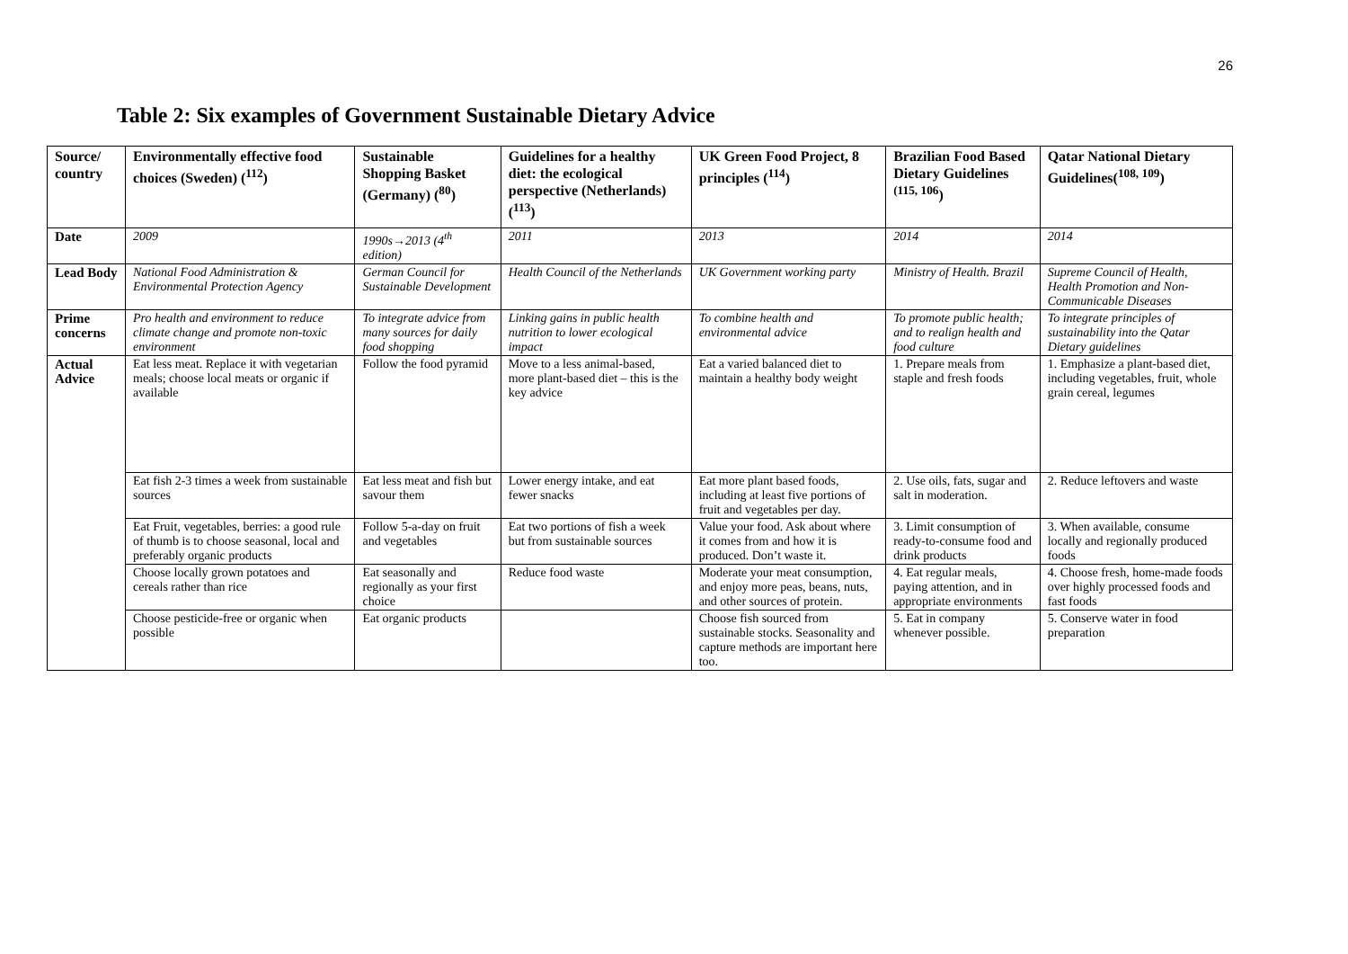26
Table 2: Six examples of Government Sustainable Dietary Advice
| Source/ country | Environmentally effective food choices (Sweden) (<sup>112</sup>) | Sustainable Shopping Basket (Germany) (<sup>80</sup>) | Guidelines for a healthy diet: the ecological perspective (Netherlands) (<sup>113</sup>) | UK Green Food Project, 8 principles (<sup>114</sup>) | Brazilian Food Based Dietary Guidelines <sup>(115, 106</sup>) | Qatar National Dietary Guidelines(<sup>108, 109</sup>) |
| --- | --- | --- | --- | --- | --- | --- |
| Date | 2009 | 1990s→2013 (4<sup>th</sup> edition) | 2011 | 2013 | 2014 | 2014 |
| Lead Body | National Food Administration & Environmental Protection Agency | German Council for Sustainable Development | Health Council of the Netherlands | UK Government working party | Ministry of Health. Brazil | Supreme Council of Health, Health Promotion and Non-Communicable Diseases |
| Prime concerns | Pro health and environment to reduce climate change and promote non-toxic environment | To integrate advice from many sources for daily food shopping | Linking gains in public health nutrition to lower ecological impact | To combine health and environmental advice | To promote public health; and to realign health and food culture | To integrate principles of sustainability into the Qatar Dietary guidelines |
| Actual Advice | Eat less meat. Replace it with vegetarian meals; choose local meats or organic if available | Follow the food pyramid | Move to a less animal-based, more plant-based diet – this is the key advice | Eat a varied balanced diet to maintain a healthy body weight | 1. Prepare meals from staple and fresh foods | 1. Emphasize a plant-based diet, including vegetables, fruit, whole grain cereal, legumes |
| | Eat fish 2-3 times a week from sustainable sources | Eat less meat and fish but savour them | Lower energy intake, and eat fewer snacks | Eat more plant based foods, including at least five portions of fruit and vegetables per day. | 2. Use oils, fats, sugar and salt in moderation. | 2. Reduce leftovers and waste |
| | Eat Fruit, vegetables, berries: a good rule of thumb is to choose seasonal, local and preferably organic products | Follow 5-a-day on fruit and vegetables | Eat two portions of fish a week but from sustainable sources | Value your food. Ask about where it comes from and how it is produced. Don’t waste it. | 3. Limit consumption of ready-to-consume food and drink products | 3. When available, consume locally and regionally produced foods |
| | Choose locally grown potatoes and cereals rather than rice | Eat seasonally and regionally as your first choice | Reduce food waste | Moderate your meat consumption, and enjoy more peas, beans, nuts, and other sources of protein. | 4. Eat regular meals, paying attention, and in appropriate environments | 4. Choose fresh, home-made foods over highly processed foods and fast foods |
| | Choose pesticide-free or organic when possible | Eat organic products | | Choose fish sourced from sustainable stocks. Seasonality and capture methods are important here too. | 5. Eat in company whenever possible. | 5. Conserve water in food preparation |